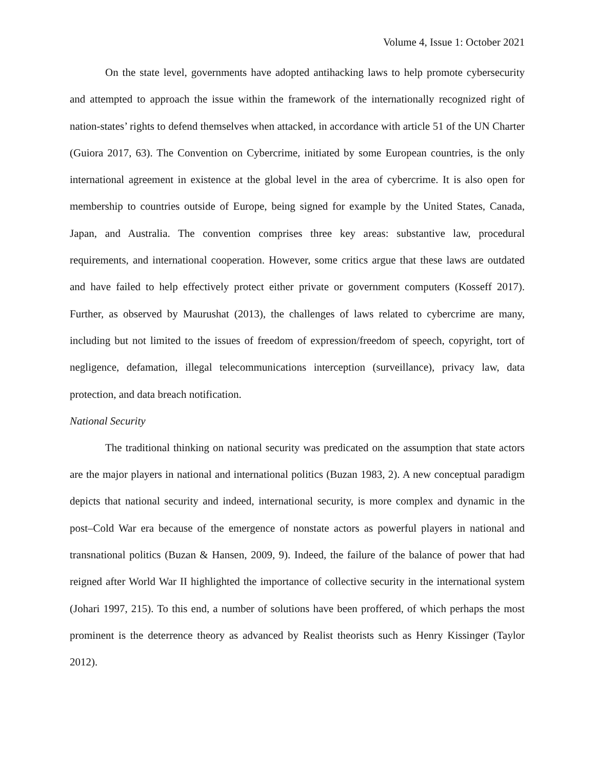Volume 4, Issue 1: October 2021
On the state level, governments have adopted antihacking laws to help promote cybersecurity and attempted to approach the issue within the framework of the internationally recognized right of nation-states’ rights to defend themselves when attacked, in accordance with article 51 of the UN Charter (Guiora 2017, 63). The Convention on Cybercrime, initiated by some European countries, is the only international agreement in existence at the global level in the area of cybercrime. It is also open for membership to countries outside of Europe, being signed for example by the United States, Canada, Japan, and Australia. The convention comprises three key areas: substantive law, procedural requirements, and international cooperation. However, some critics argue that these laws are outdated and have failed to help effectively protect either private or government computers (Kosseff 2017). Further, as observed by Maurushat (2013), the challenges of laws related to cybercrime are many, including but not limited to the issues of freedom of expression/freedom of speech, copyright, tort of negligence, defamation, illegal telecommunications interception (surveillance), privacy law, data protection, and data breach notification.
National Security
The traditional thinking on national security was predicated on the assumption that state actors are the major players in national and international politics (Buzan 1983, 2). A new conceptual paradigm depicts that national security and indeed, international security, is more complex and dynamic in the post–Cold War era because of the emergence of nonstate actors as powerful players in national and transnational politics (Buzan & Hansen, 2009, 9). Indeed, the failure of the balance of power that had reigned after World War II highlighted the importance of collective security in the international system (Johari 1997, 215). To this end, a number of solutions have been proffered, of which perhaps the most prominent is the deterrence theory as advanced by Realist theorists such as Henry Kissinger (Taylor 2012).